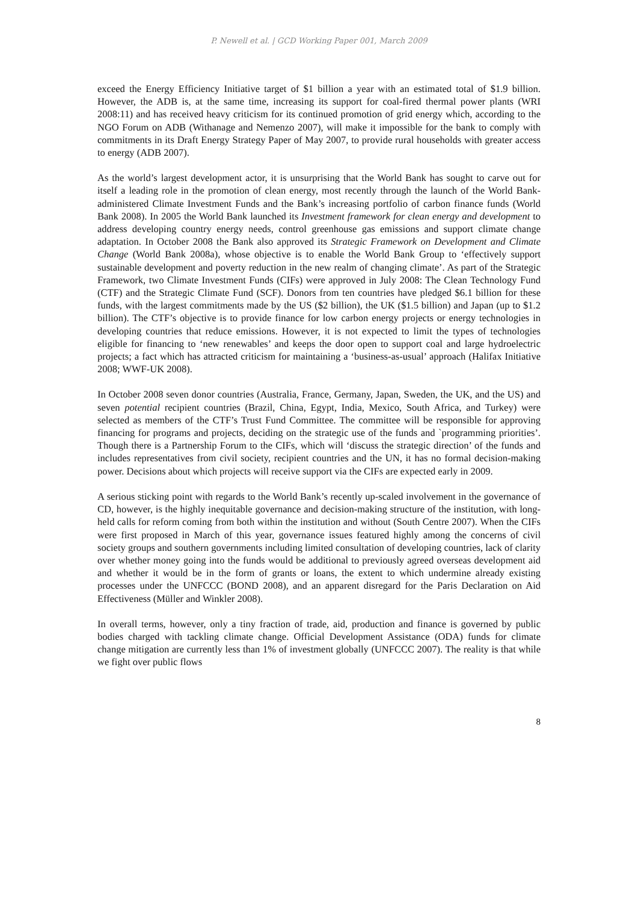P. Newell et al. | GCD Working Paper 001, March 2009
exceed the Energy Efficiency Initiative target of $1 billion a year with an estimated total of $1.9 billion. However, the ADB is, at the same time, increasing its support for coal-fired thermal power plants (WRI 2008:11) and has received heavy criticism for its continued promotion of grid energy which, according to the NGO Forum on ADB (Withanage and Nemenzo 2007), will make it impossible for the bank to comply with commitments in its Draft Energy Strategy Paper of May 2007, to provide rural households with greater access to energy (ADB 2007).
As the world’s largest development actor, it is unsurprising that the World Bank has sought to carve out for itself a leading role in the promotion of clean energy, most recently through the launch of the World Bank-administered Climate Investment Funds and the Bank’s increasing portfolio of carbon finance funds (World Bank 2008). In 2005 the World Bank launched its Investment framework for clean energy and development to address developing country energy needs, control greenhouse gas emissions and support climate change adaptation. In October 2008 the Bank also approved its Strategic Framework on Development and Climate Change (World Bank 2008a), whose objective is to enable the World Bank Group to ‘effectively support sustainable development and poverty reduction in the new realm of changing climate’. As part of the Strategic Framework, two Climate Investment Funds (CIFs) were approved in July 2008: The Clean Technology Fund (CTF) and the Strategic Climate Fund (SCF). Donors from ten countries have pledged $6.1 billion for these funds, with the largest commitments made by the US ($2 billion), the UK ($1.5 billion) and Japan (up to $1.2 billion). The CTF’s objective is to provide finance for low carbon energy projects or energy technologies in developing countries that reduce emissions. However, it is not expected to limit the types of technologies eligible for financing to ‘new renewables’ and keeps the door open to support coal and large hydroelectric projects; a fact which has attracted criticism for maintaining a ‘business-as-usual’ approach (Halifax Initiative 2008; WWF-UK 2008).
In October 2008 seven donor countries (Australia, France, Germany, Japan, Sweden, the UK, and the US) and seven potential recipient countries (Brazil, China, Egypt, India, Mexico, South Africa, and Turkey) were selected as members of the CTF’s Trust Fund Committee. The committee will be responsible for approving financing for programs and projects, deciding on the strategic use of the funds and `programming priorities’. Though there is a Partnership Forum to the CIFs, which will ‘discuss the strategic direction’ of the funds and includes representatives from civil society, recipient countries and the UN, it has no formal decision-making power. Decisions about which projects will receive support via the CIFs are expected early in 2009.
A serious sticking point with regards to the World Bank’s recently up-scaled involvement in the governance of CD, however, is the highly inequitable governance and decision-making structure of the institution, with long-held calls for reform coming from both within the institution and without (South Centre 2007). When the CIFs were first proposed in March of this year, governance issues featured highly among the concerns of civil society groups and southern governments including limited consultation of developing countries, lack of clarity over whether money going into the funds would be additional to previously agreed overseas development aid and whether it would be in the form of grants or loans, the extent to which undermine already existing processes under the UNFCCC (BOND 2008), and an apparent disregard for the Paris Declaration on Aid Effectiveness (Müller and Winkler 2008).
In overall terms, however, only a tiny fraction of trade, aid, production and finance is governed by public bodies charged with tackling climate change. Official Development Assistance (ODA) funds for climate change mitigation are currently less than 1% of investment globally (UNFCCC 2007). The reality is that while we fight over public flows
8